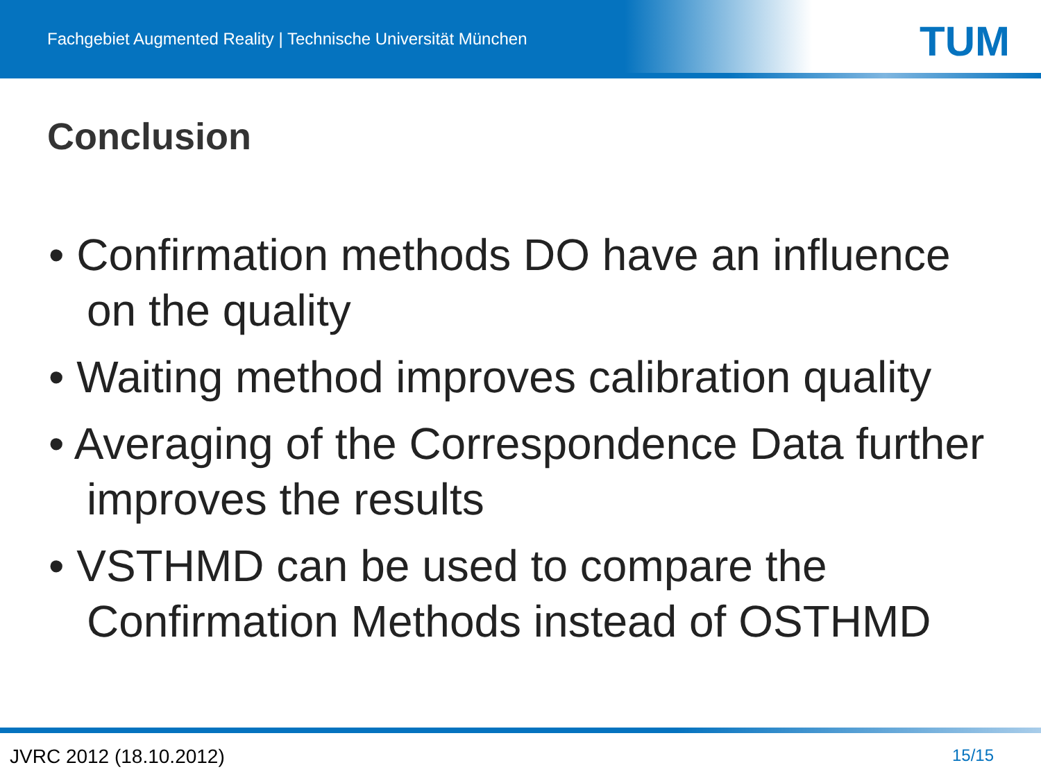Fachgebiet Augmented Reality | Technische Universität München
TUM
Conclusion
• Confirmation methods DO have an influence on the quality
• Waiting method improves calibration quality
• Averaging of the Correspondence Data further improves the results
• VSTHMD can be used to compare the Confirmation Methods instead of OSTHMD
JVRC 2012 (18.10.2012) 15/15